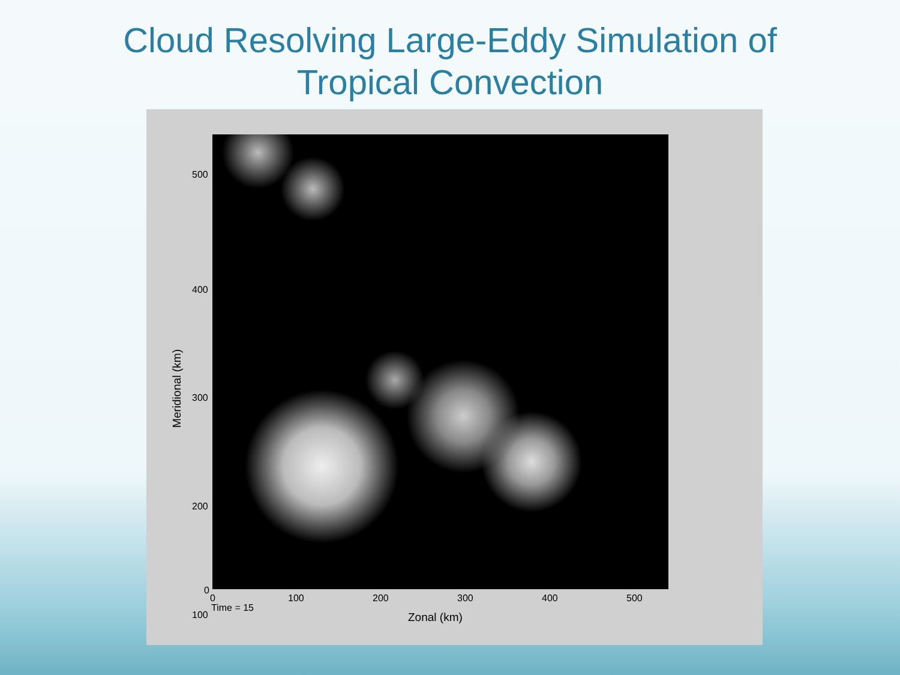Cloud Resolving Large-Eddy Simulation of
Tropical Convection
500
400
300
200
100
0
0 100 200 300 400 500
Time = 15
Zonal (km)
Meridional (km)